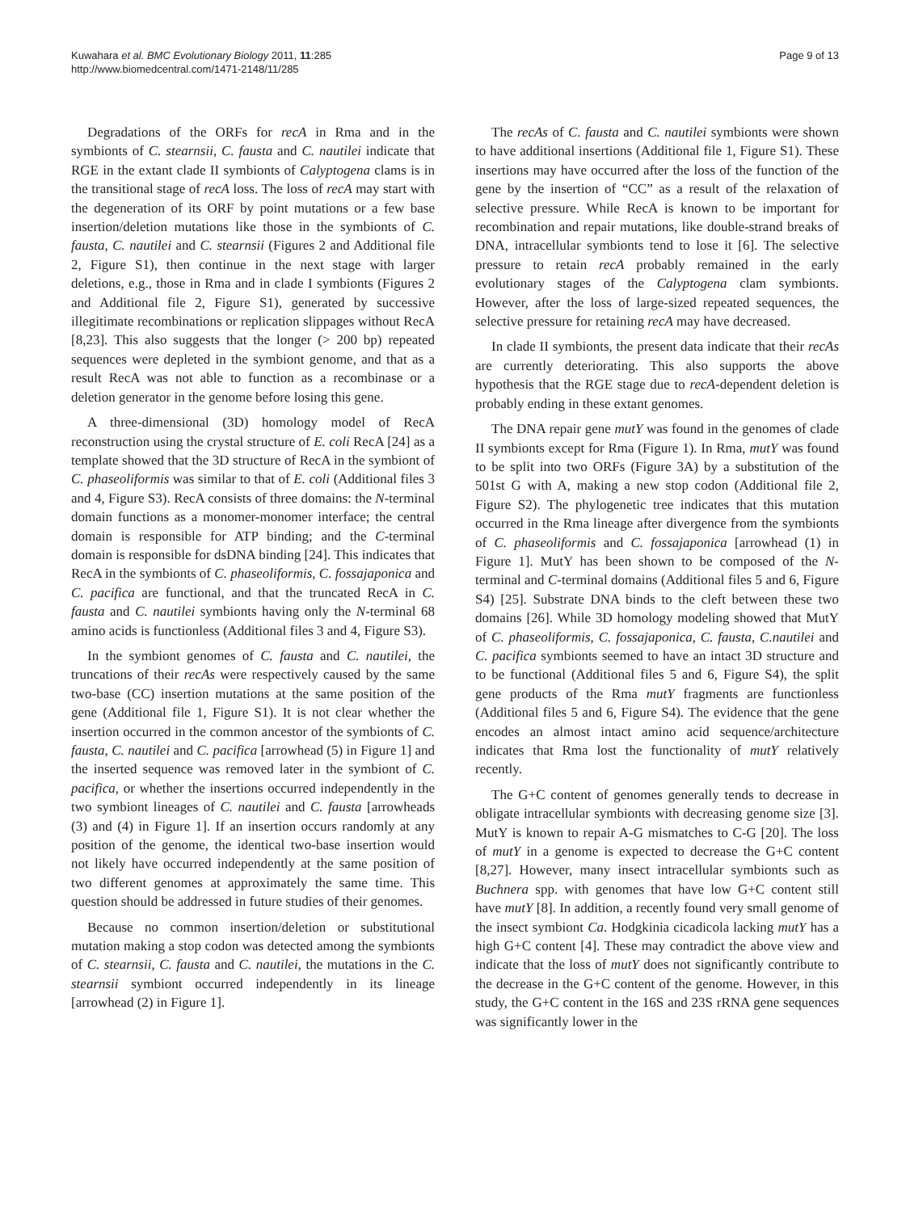Kuwahara et al. BMC Evolutionary Biology 2011, 11:285
http://www.biomedcentral.com/1471-2148/11/285
Page 9 of 13
Degradations of the ORFs for recA in Rma and in the symbionts of C. stearnsii, C. fausta and C. nautilei indicate that RGE in the extant clade II symbionts of Calyptogena clams is in the transitional stage of recA loss. The loss of recA may start with the degeneration of its ORF by point mutations or a few base insertion/deletion mutations like those in the symbionts of C. fausta, C. nautilei and C. stearnsii (Figures 2 and Additional file 2, Figure S1), then continue in the next stage with larger deletions, e.g., those in Rma and in clade I symbionts (Figures 2 and Additional file 2, Figure S1), generated by successive illegitimate recombinations or replication slippages without RecA [8,23]. This also suggests that the longer (> 200 bp) repeated sequences were depleted in the symbiont genome, and that as a result RecA was not able to function as a recombinase or a deletion generator in the genome before losing this gene.
A three-dimensional (3D) homology model of RecA reconstruction using the crystal structure of E. coli RecA [24] as a template showed that the 3D structure of RecA in the symbiont of C. phaseoliformis was similar to that of E. coli (Additional files 3 and 4, Figure S3). RecA consists of three domains: the N-terminal domain functions as a monomer-monomer interface; the central domain is responsible for ATP binding; and the C-terminal domain is responsible for dsDNA binding [24]. This indicates that RecA in the symbionts of C. phaseoliformis, C. fossajaponica and C. pacifica are functional, and that the truncated RecA in C. fausta and C. nautilei symbionts having only the N-terminal 68 amino acids is functionless (Additional files 3 and 4, Figure S3).
In the symbiont genomes of C. fausta and C. nautilei, the truncations of their recAs were respectively caused by the same two-base (CC) insertion mutations at the same position of the gene (Additional file 1, Figure S1). It is not clear whether the insertion occurred in the common ancestor of the symbionts of C. fausta, C. nautilei and C. pacifica [arrowhead (5) in Figure 1] and the inserted sequence was removed later in the symbiont of C. pacifica, or whether the insertions occurred independently in the two symbiont lineages of C. nautilei and C. fausta [arrowheads (3) and (4) in Figure 1]. If an insertion occurs randomly at any position of the genome, the identical two-base insertion would not likely have occurred independently at the same position of two different genomes at approximately the same time. This question should be addressed in future studies of their genomes.
Because no common insertion/deletion or substitutional mutation making a stop codon was detected among the symbionts of C. stearnsii, C. fausta and C. nautilei, the mutations in the C. stearnsii symbiont occurred independently in its lineage [arrowhead (2) in Figure 1].
The recAs of C. fausta and C. nautilei symbionts were shown to have additional insertions (Additional file 1, Figure S1). These insertions may have occurred after the loss of the function of the gene by the insertion of “CC” as a result of the relaxation of selective pressure. While RecA is known to be important for recombination and repair mutations, like double-strand breaks of DNA, intracellular symbionts tend to lose it [6]. The selective pressure to retain recA probably remained in the early evolutionary stages of the Calyptogena clam symbionts. However, after the loss of large-sized repeated sequences, the selective pressure for retaining recA may have decreased.
In clade II symbionts, the present data indicate that their recAs are currently deteriorating. This also supports the above hypothesis that the RGE stage due to recA-dependent deletion is probably ending in these extant genomes.
The DNA repair gene mutY was found in the genomes of clade II symbionts except for Rma (Figure 1). In Rma, mutY was found to be split into two ORFs (Figure 3A) by a substitution of the 501st G with A, making a new stop codon (Additional file 2, Figure S2). The phylogenetic tree indicates that this mutation occurred in the Rma lineage after divergence from the symbionts of C. phaseoliformis and C. fossajaponica [arrowhead (1) in Figure 1]. MutY has been shown to be composed of the N-terminal and C-terminal domains (Additional files 5 and 6, Figure S4) [25]. Substrate DNA binds to the cleft between these two domains [26]. While 3D homology modeling showed that MutY of C. phaseoliformis, C. fossajaponica, C. fausta, C.nautilei and C. pacifica symbionts seemed to have an intact 3D structure and to be functional (Additional files 5 and 6, Figure S4), the split gene products of the Rma mutY fragments are functionless (Additional files 5 and 6, Figure S4). The evidence that the gene encodes an almost intact amino acid sequence/architecture indicates that Rma lost the functionality of mutY relatively recently.
The G+C content of genomes generally tends to decrease in obligate intracellular symbionts with decreasing genome size [3]. MutY is known to repair A-G mismatches to C-G [20]. The loss of mutY in a genome is expected to decrease the G+C content [8,27]. However, many insect intracellular symbionts such as Buchnera spp. with genomes that have low G+C content still have mutY [8]. In addition, a recently found very small genome of the insect symbiont Ca. Hodgkinia cicadicola lacking mutY has a high G+C content [4]. These may contradict the above view and indicate that the loss of mutY does not significantly contribute to the decrease in the G+C content of the genome. However, in this study, the G+C content in the 16S and 23S rRNA gene sequences was significantly lower in the